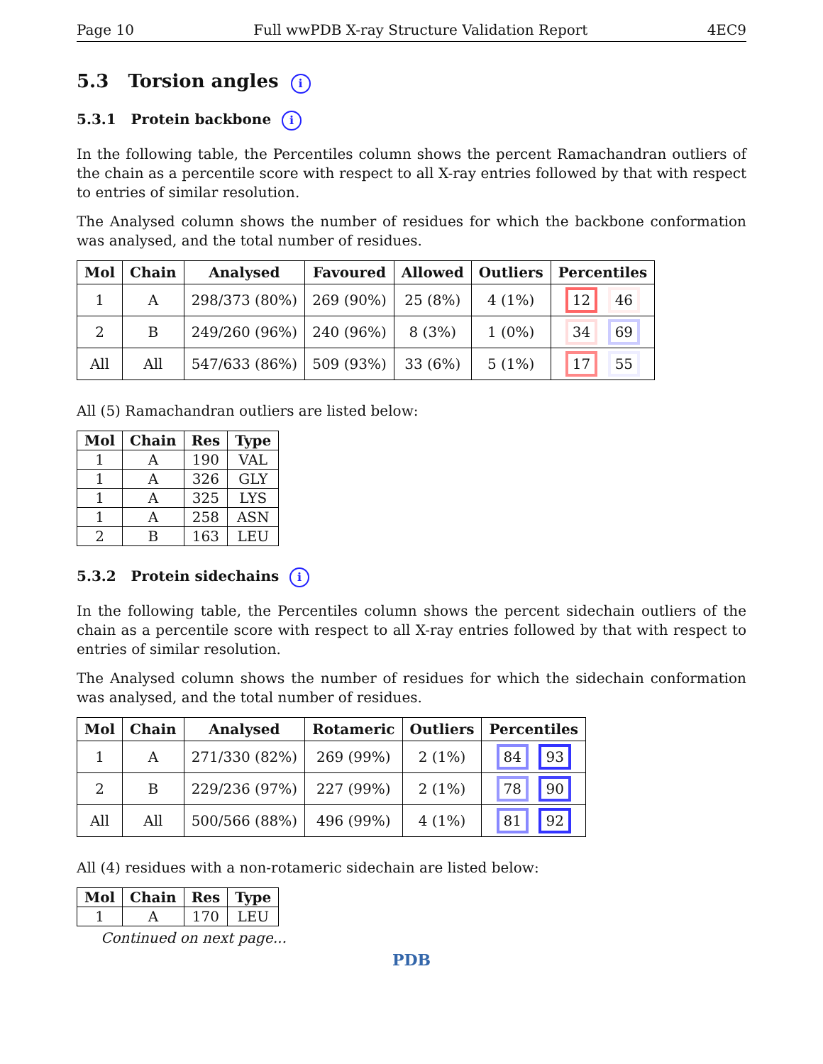Page 10 Full wwPDB X-ray Structure Validation Report 4EC9
5.3 Torsion angles i
5.3.1 Protein backbone i
In the following table, the Percentiles column shows the percent Ramachandran outliers of the chain as a percentile score with respect to all X-ray entries followed by that with respect to entries of similar resolution.
The Analysed column shows the number of residues for which the backbone conformation was analysed, and the total number of residues.
| Mol | Chain | Analysed | Favoured | Allowed | Outliers | Percentiles |
| --- | --- | --- | --- | --- | --- | --- |
| 1 | A | 298/373 (80%) | 269 (90%) | 25 (8%) | 4 (1%) | 12 46 |
| 2 | B | 249/260 (96%) | 240 (96%) | 8 (3%) | 1 (0%) | 34 69 |
| All | All | 547/633 (86%) | 509 (93%) | 33 (6%) | 5 (1%) | 17 55 |
All (5) Ramachandran outliers are listed below:
| Mol | Chain | Res | Type |
| --- | --- | --- | --- |
| 1 | A | 190 | VAL |
| 1 | A | 326 | GLY |
| 1 | A | 325 | LYS |
| 1 | A | 258 | ASN |
| 2 | B | 163 | LEU |
5.3.2 Protein sidechains i
In the following table, the Percentiles column shows the percent sidechain outliers of the chain as a percentile score with respect to all X-ray entries followed by that with respect to entries of similar resolution.
The Analysed column shows the number of residues for which the sidechain conformation was analysed, and the total number of residues.
| Mol | Chain | Analysed | Rotameric | Outliers | Percentiles |
| --- | --- | --- | --- | --- | --- |
| 1 | A | 271/330 (82%) | 269 (99%) | 2 (1%) | 84 93 |
| 2 | B | 229/236 (97%) | 227 (99%) | 2 (1%) | 78 90 |
| All | All | 500/566 (88%) | 496 (99%) | 4 (1%) | 81 92 |
All (4) residues with a non-rotameric sidechain are listed below:
| Mol | Chain | Res | Type |
| --- | --- | --- | --- |
| 1 | A | 170 | LEU |
Continued on next page...
PDB